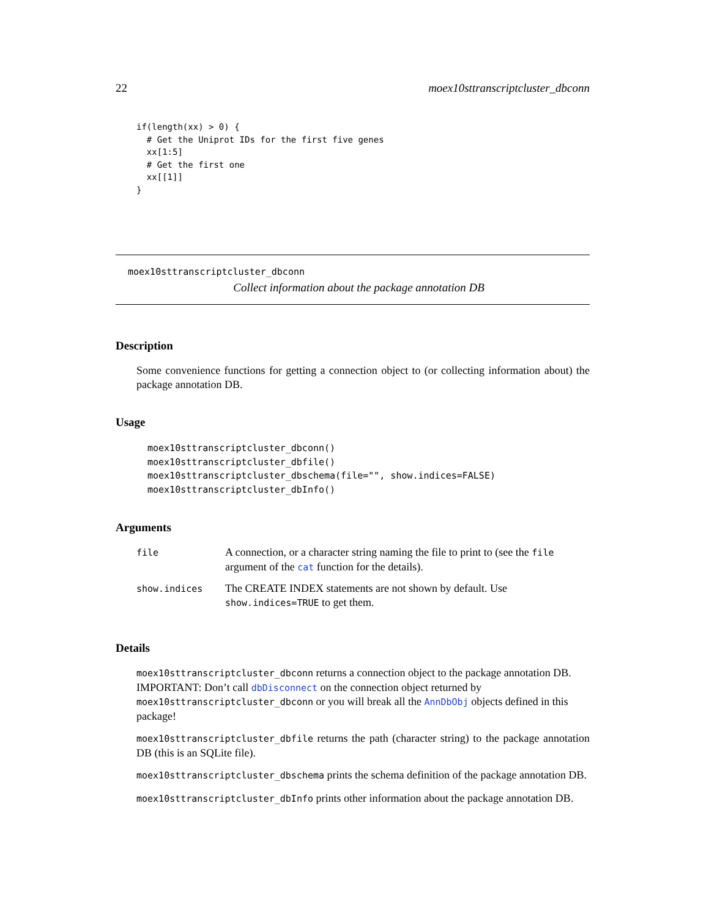22 moex10sttranscriptcluster_dbconn
if(length(xx) > 0) {
  # Get the Uniprot IDs for the first five genes
  xx[1:5]
  # Get the first one
  xx[[1]]
}
moex10sttranscriptcluster_dbconn
Collect information about the package annotation DB
Description
Some convenience functions for getting a connection object to (or collecting information about) the package annotation DB.
Usage
moex10sttranscriptcluster_dbconn()
moex10sttranscriptcluster_dbfile()
moex10sttranscriptcluster_dbschema(file="", show.indices=FALSE)
moex10sttranscriptcluster_dbInfo()
Arguments
| file | A connection, or a character string naming the file to print to (see the file argument of the cat function for the details). |
| show.indices | The CREATE INDEX statements are not shown by default. Use show.indices=TRUE to get them. |
Details
moex10sttranscriptcluster_dbconn returns a connection object to the package annotation DB. IMPORTANT: Don’t call dbDisconnect on the connection object returned by moex10sttranscriptcluster_dbconn or you will break all the AnnDbObj objects defined in this package!
moex10sttranscriptcluster_dbfile returns the path (character string) to the package annotation DB (this is an SQLite file).
moex10sttranscriptcluster_dbschema prints the schema definition of the package annotation DB.
moex10sttranscriptcluster_dbInfo prints other information about the package annotation DB.